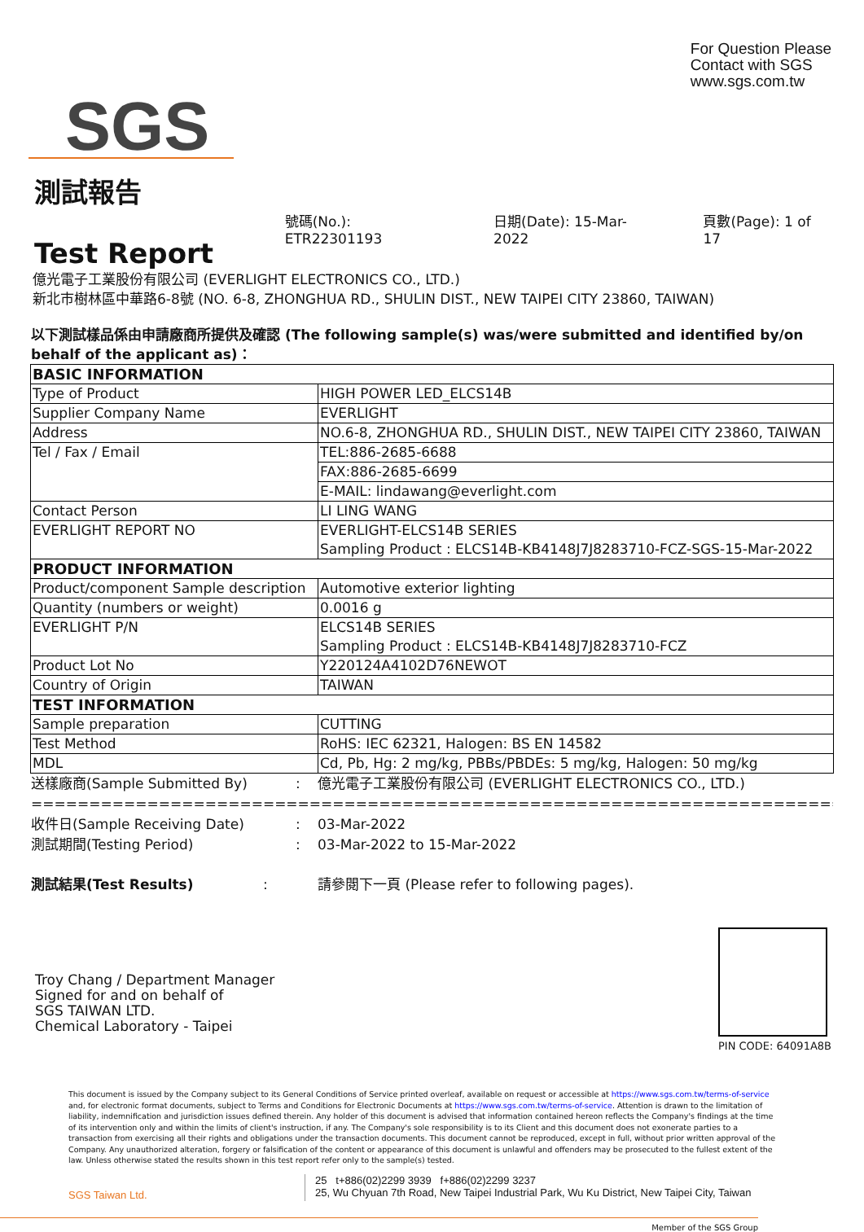SGS
For Question Please
Contact with SGS
www.sgs.com.tw
測試報告
Test Report
號碼(No.): ETR22301193 日期(Date): 15-Mar-2022 頁數(Page): 1 of 17
億光電子工業股份有限公司 (EVERLIGHT ELECTRONICS CO., LTD.)
新北市樹林區中華路6-8號 (NO. 6-8, ZHONGHUA RD., SHULIN DIST., NEW TAIPEI CITY 23860, TAIWAN)
以下測試樣品係由申請廠商所提供及確認 (The following sample(s) was/were submitted and identified by/on behalf of the applicant as)：
| BASIC INFORMATION | |
| Type of Product | HIGH POWER LED_ELCS14B |
| Supplier Company Name | EVERLIGHT |
| Address | NO.6-8, ZHONGHUA RD., SHULIN DIST., NEW TAIPEI CITY 23860, TAIWAN |
| Tel / Fax / Email | TEL:886-2685-6688 |
| | FAX:886-2685-6699 |
| | E-MAIL: lindawang@everlight.com |
| Contact Person | LI LING WANG |
| EVERLIGHT REPORT NO | EVERLIGHT-ELCS14B SERIES Sampling Product : ELCS14B-KB4148J7J8283710-FCZ-SGS-15-Mar-2022 |
| PRODUCT INFORMATION | |
| Product/component Sample description | Automotive exterior lighting |
| Quantity (numbers or weight) | 0.0016 g |
| EVERLIGHT P/N | ELCS14B SERIES Sampling Product : ELCS14B-KB4148J7J8283710-FCZ |
| Product Lot No | Y220124A4102D76NEWOT |
| Country of Origin | TAIWAN |
| TEST INFORMATION | |
| Sample preparation | CUTTING |
| Test Method | RoHS: IEC 62321, Halogen: BS EN 14582 |
| MDL | Cd, Pb, Hg: 2 mg/kg, PBBs/PBDEs: 5 mg/kg, Halogen: 50 mg/kg |
送樣廠商(Sample Submitted By): 億光電子工業股份有限公司 (EVERLIGHT ELECTRONICS CO., LTD.)
================================================================================
收件日(Sample Receiving Date): 03-Mar-2022
測試期間(Testing Period): 03-Mar-2022 to 15-Mar-2022
測試結果(Test Results): 請參閱下一頁 (Please refer to following pages).
Troy Chang / Department Manager
Signed for and on behalf of
SGS TAIWAN LTD.
Chemical Laboratory - Taipei
PIN CODE: 64091A8B
This document is issued by the Company subject to its General Conditions of Service printed overleaf, available on request or accessible at https://www.sgs.com.tw/terms-of-service and, for electronic format documents, subject to Terms and Conditions for Electronic Documents at https://www.sgs.com.tw/terms-of-service. Attention is drawn to the limitation of liability, indemnification and jurisdiction issues defined therein. Any holder of this document is advised that information contained hereon reflects the Company's findings at the time of its intervention only and within the limits of client's instruction, if any. The Company's sole responsibility is to its Client and this document does not exonerate parties to a transaction from exercising all their rights and obligations under the transaction documents. This document cannot be reproduced, except in full, without prior written approval of the Company. Any unauthorized alteration, forgery or falsification of the content or appearance of this document is unlawful and offenders may be prosecuted to the fullest extent of the law. Unless otherwise stated the results shown in this test report refer only to the sample(s) tested.
SGS Taiwan Ltd.
25 t+886(02)2299 3939 f+886(02)2299 3237
25, Wu Chyuan 7th Road, New Taipei Industrial Park, Wu Ku District, New Taipei City, Taiwan
Member of the SGS Group